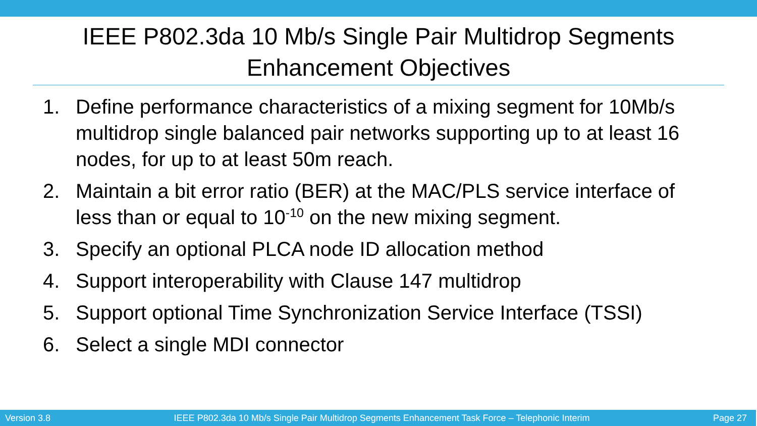IEEE P802.3da 10 Mb/s Single Pair Multidrop Segments Enhancement Objectives
1. Define performance characteristics of a mixing segment for 10Mb/s multidrop single balanced pair networks supporting up to at least 16 nodes, for up to at least 50m reach.
2. Maintain a bit error ratio (BER) at the MAC/PLS service interface of less than or equal to 10<sup>-10</sup> on the new mixing segment.
3. Specify an optional PLCA node ID allocation method
4. Support interoperability with Clause 147 multidrop
5. Support optional Time Synchronization Service Interface (TSSI)
6. Select a single MDI connector
Version 3.8 IEEE P802.3da 10 Mb/s Single Pair Multidrop Segments Enhancement Task Force – Telephonic Interim Page 27